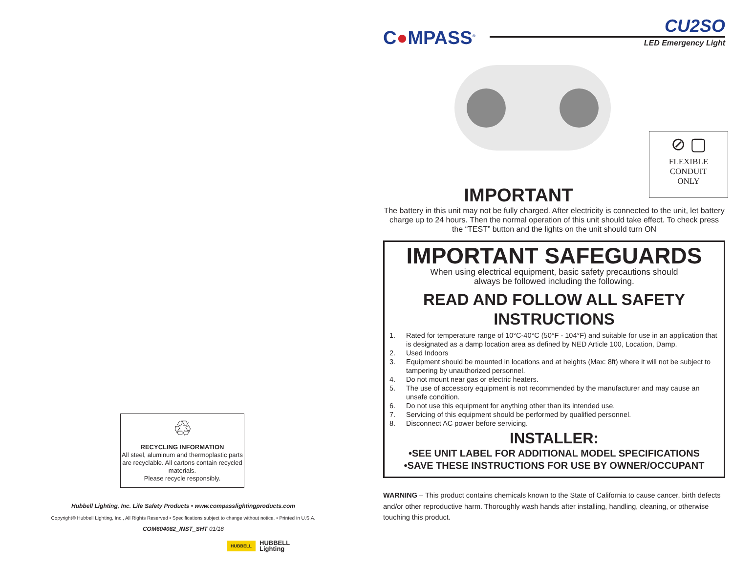♲
RECYCLING INFORMATION
All steel, aluminum and thermoplastic parts are recyclable. All cartons contain recycled materials.
Please recycle responsibly.
Hubbell Lighting, Inc. Life Safety Products • www.compasslightingproducts.com
Copyright© Hubbell Lighting, Inc., All Rights Reserved • Specifications subject to change without notice. • Printed in U.S.A.
COM604082_INST_SHT 01/18
HUBBELL HUBBELL
Lighting
C●MPASS<sup>®</sup>
CU2SO
LED Emergency Light
⊘ ▢
FLEXIBLE
CONDUIT
ONLY
IMPORTANT
The battery in this unit may not be fully charged. After electricity is connected to the unit, let battery charge up to 24 hours. Then the normal operation of this unit should take effect. To check press the “TEST” button and the lights on the unit should turn ON
IMPORTANT SAFEGUARDS
When using electrical equipment, basic safety precautions should
always be followed including the following.
READ AND FOLLOW ALL SAFETY INSTRUCTIONS
1. Rated for temperature range of 10°C-40°C (50°F - 104°F) and suitable for use in an application that is designated as a damp location area as defined by NED Article 100, Location, Damp.
2. Used Indoors
3. Equipment should be mounted in locations and at heights (Max: 8ft) where it will not be subject to tampering by unauthorized personnel.
4. Do not mount near gas or electric heaters.
5. The use of accessory equipment is not recommended by the manufacturer and may cause an unsafe condition.
6. Do not use this equipment for anything other than its intended use.
7. Servicing of this equipment should be performed by qualified personnel.
8. Disconnect AC power before servicing.
INSTALLER:
•SEE UNIT LABEL FOR ADDITIONAL MODEL SPECIFICATIONS
•SAVE THESE INSTRUCTIONS FOR USE BY OWNER/OCCUPANT
WARNING – This product contains chemicals known to the State of California to cause cancer, birth defects and/or other reproductive harm. Thoroughly wash hands after installing, handling, cleaning, or otherwise touching this product.